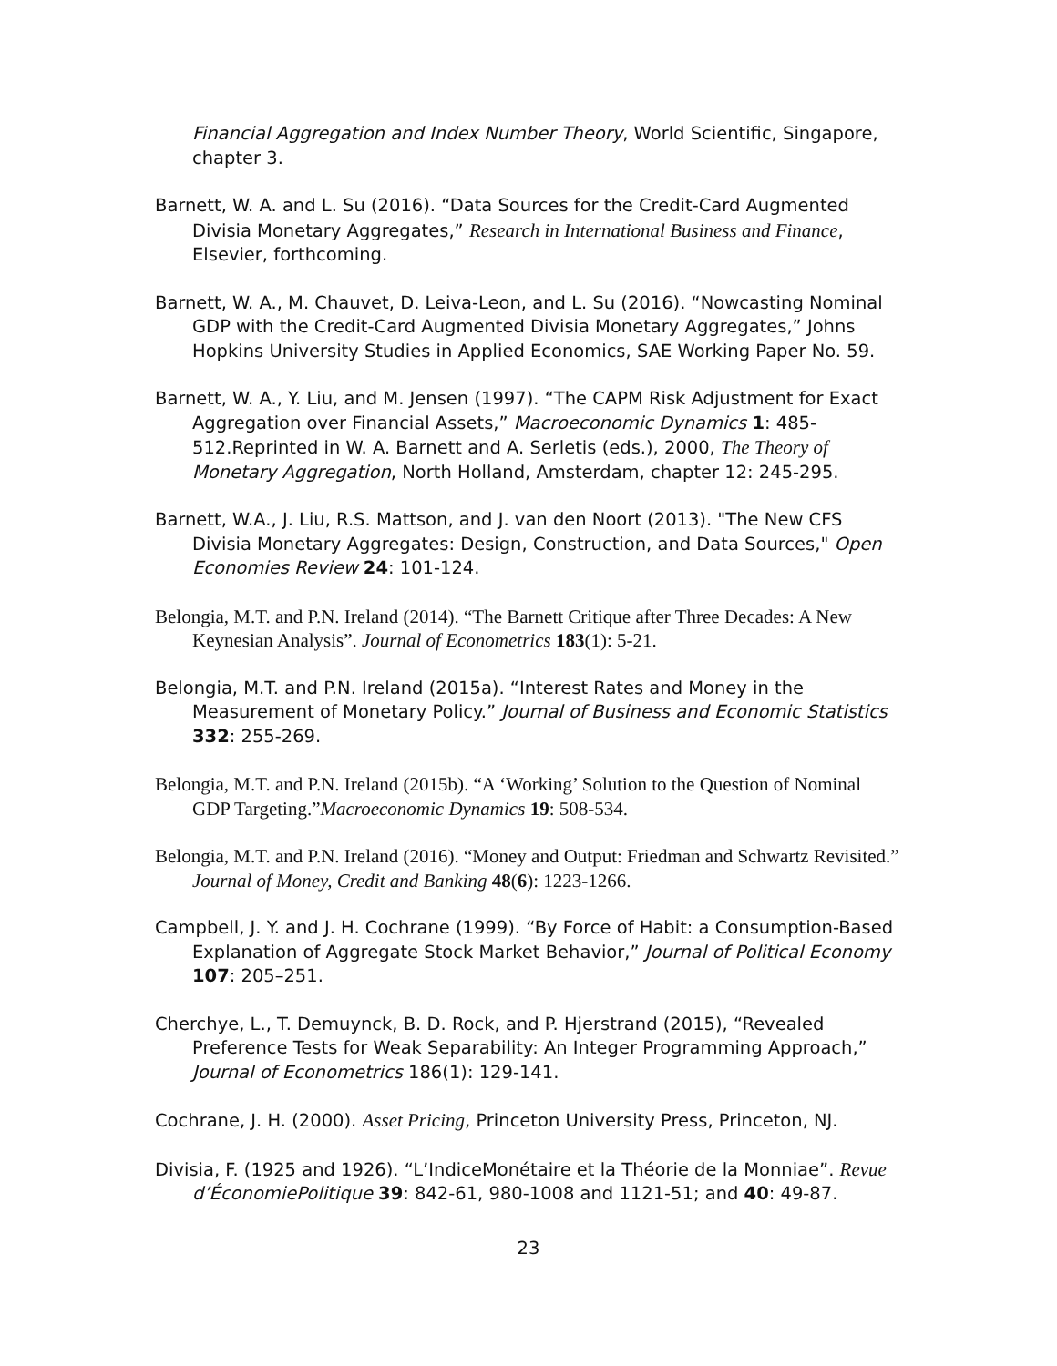Financial Aggregation and Index Number Theory, World Scientific, Singapore, chapter 3.
Barnett, W. A. and L. Su (2016). “Data Sources for the Credit-Card Augmented Divisia Monetary Aggregates,” Research in International Business and Finance, Elsevier, forthcoming.
Barnett, W. A., M. Chauvet, D. Leiva-Leon, and L. Su (2016). “Nowcasting Nominal GDP with the Credit-Card Augmented Divisia Monetary Aggregates,” Johns Hopkins University Studies in Applied Economics, SAE Working Paper No. 59.
Barnett, W. A., Y. Liu, and M. Jensen (1997). “The CAPM Risk Adjustment for Exact Aggregation over Financial Assets,” Macroeconomic Dynamics 1: 485-512.Reprinted in W. A. Barnett and A. Serletis (eds.), 2000, The Theory of Monetary Aggregation, North Holland, Amsterdam, chapter 12: 245-295.
Barnett, W.A., J. Liu, R.S. Mattson, and J. van den Noort (2013). "The New CFS Divisia Monetary Aggregates: Design, Construction, and Data Sources," Open Economies Review 24: 101-124.
Belongia, M.T. and P.N. Ireland (2014). “The Barnett Critique after Three Decades: A New Keynesian Analysis”. Journal of Econometrics 183(1): 5-21.
Belongia, M.T. and P.N. Ireland (2015a). “Interest Rates and Money in the Measurement of Monetary Policy.” Journal of Business and Economic Statistics 332: 255-269.
Belongia, M.T. and P.N. Ireland (2015b). “A ‘Working’ Solution to the Question of Nominal GDP Targeting.”Macroeconomic Dynamics 19: 508-534.
Belongia, M.T. and P.N. Ireland (2016). “Money and Output: Friedman and Schwartz Revisited.” Journal of Money, Credit and Banking 48(6): 1223-1266.
Campbell, J. Y. and J. H. Cochrane (1999). “By Force of Habit: a Consumption-Based Explanation of Aggregate Stock Market Behavior,” Journal of Political Economy 107: 205–251.
Cherchye, L., T. Demuynck, B. D. Rock, and P. Hjerstrand (2015), “Revealed Preference Tests for Weak Separability: An Integer Programming Approach,” Journal of Econometrics 186(1): 129-141.
Cochrane, J. H. (2000). Asset Pricing, Princeton University Press, Princeton, NJ.
Divisia, F. (1925 and 1926). “L’IndiceMonétaire et la Théorie de la Monniae”. Revue d’ÉconomiePolitique 39: 842-61, 980-1008 and 1121-51; and 40: 49-87.
23